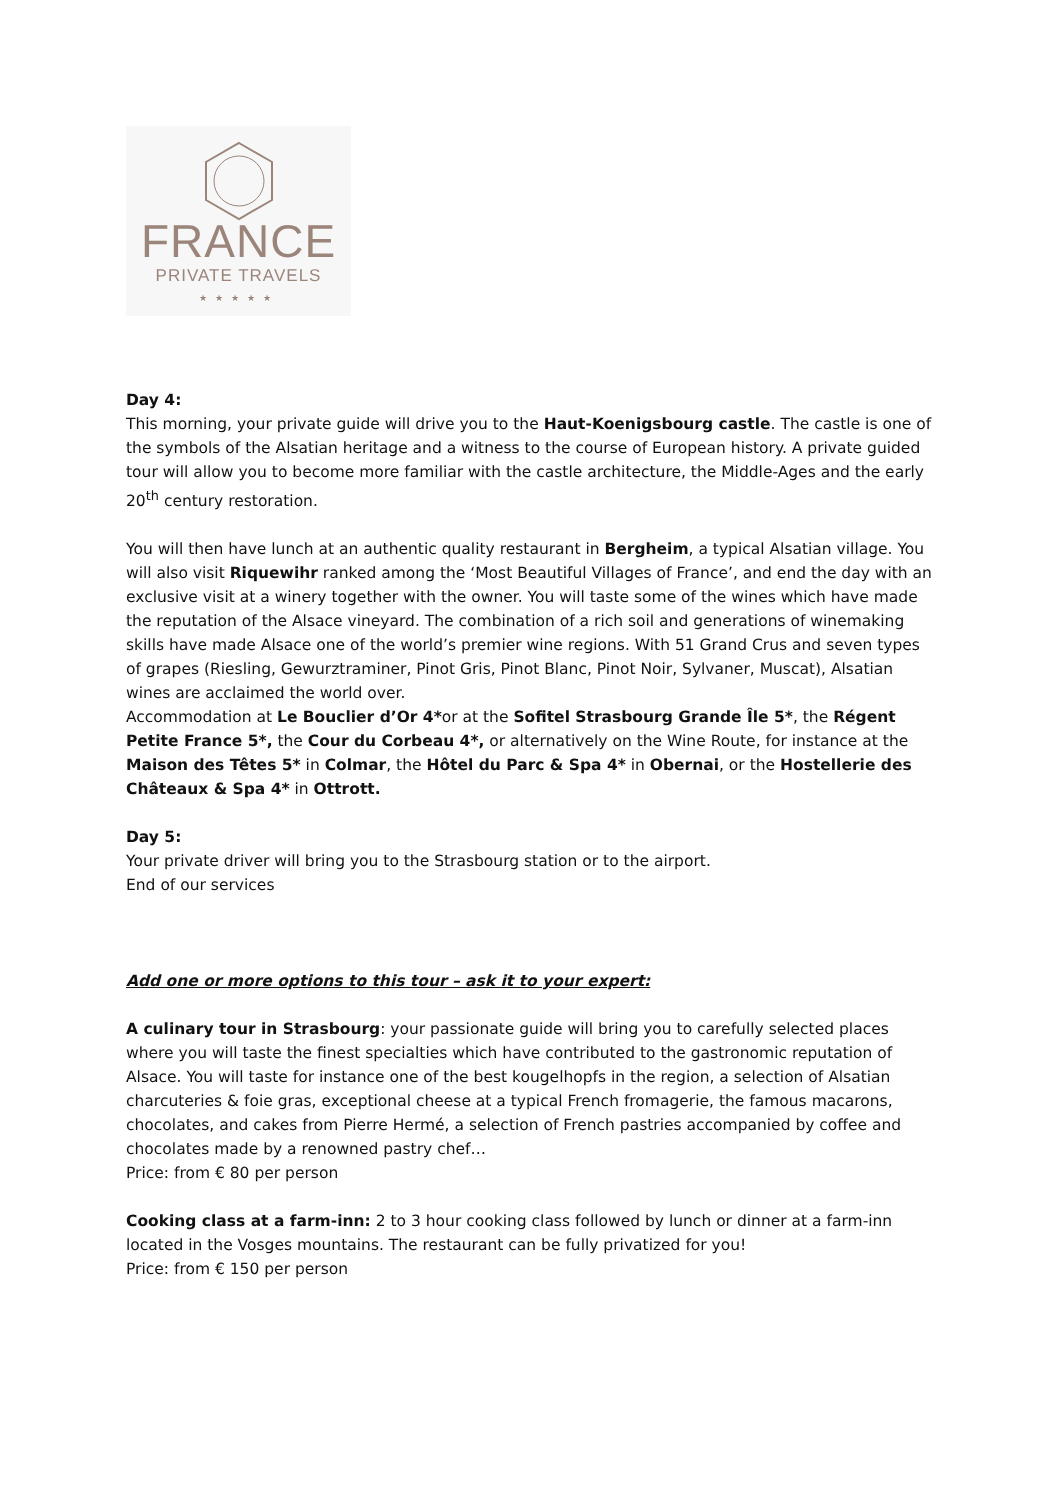FRANCE
PRIVATE TRAVELS
★★★★★
Day 4:
This morning, your private guide will drive you to the Haut-Koenigsbourg castle. The castle is one of the symbols of the Alsatian heritage and a witness to the course of European history. A private guided tour will allow you to become more familiar with the castle architecture, the Middle-Ages and the early 20<sup>th</sup> century restoration.
You will then have lunch at an authentic quality restaurant in Bergheim, a typical Alsatian village. You will also visit Riquewihr ranked among the ‘Most Beautiful Villages of France’, and end the day with an exclusive visit at a winery together with the owner. You will taste some of the wines which have made the reputation of the Alsace vineyard. The combination of a rich soil and generations of winemaking skills have made Alsace one of the world’s premier wine regions. With 51 Grand Crus and seven types of grapes (Riesling, Gewurztraminer, Pinot Gris, Pinot Blanc, Pinot Noir, Sylvaner, Muscat), Alsatian wines are acclaimed the world over.
Accommodation at Le Bouclier d’Or 4*or at the Sofitel Strasbourg Grande Île 5*, the Régent Petite France 5*, the Cour du Corbeau 4*, or alternatively on the Wine Route, for instance at the Maison des Têtes 5* in Colmar, the Hôtel du Parc & Spa 4* in Obernai, or the Hostellerie des Châteaux & Spa 4* in Ottrott.
Day 5:
Your private driver will bring you to the Strasbourg station or to the airport.
End of our services
Add one or more options to this tour – ask it to your expert:
A culinary tour in Strasbourg: your passionate guide will bring you to carefully selected places where you will taste the finest specialties which have contributed to the gastronomic reputation of Alsace. You will taste for instance one of the best kougelhopfs in the region, a selection of Alsatian charcuteries & foie gras, exceptional cheese at a typical French fromagerie, the famous macarons, chocolates, and cakes from Pierre Hermé, a selection of French pastries accompanied by coffee and chocolates made by a renowned pastry chef…
Price: from € 80 per person
Cooking class at a farm-inn: 2 to 3 hour cooking class followed by lunch or dinner at a farm-inn located in the Vosges mountains. The restaurant can be fully privatized for you!
Price: from € 150 per person